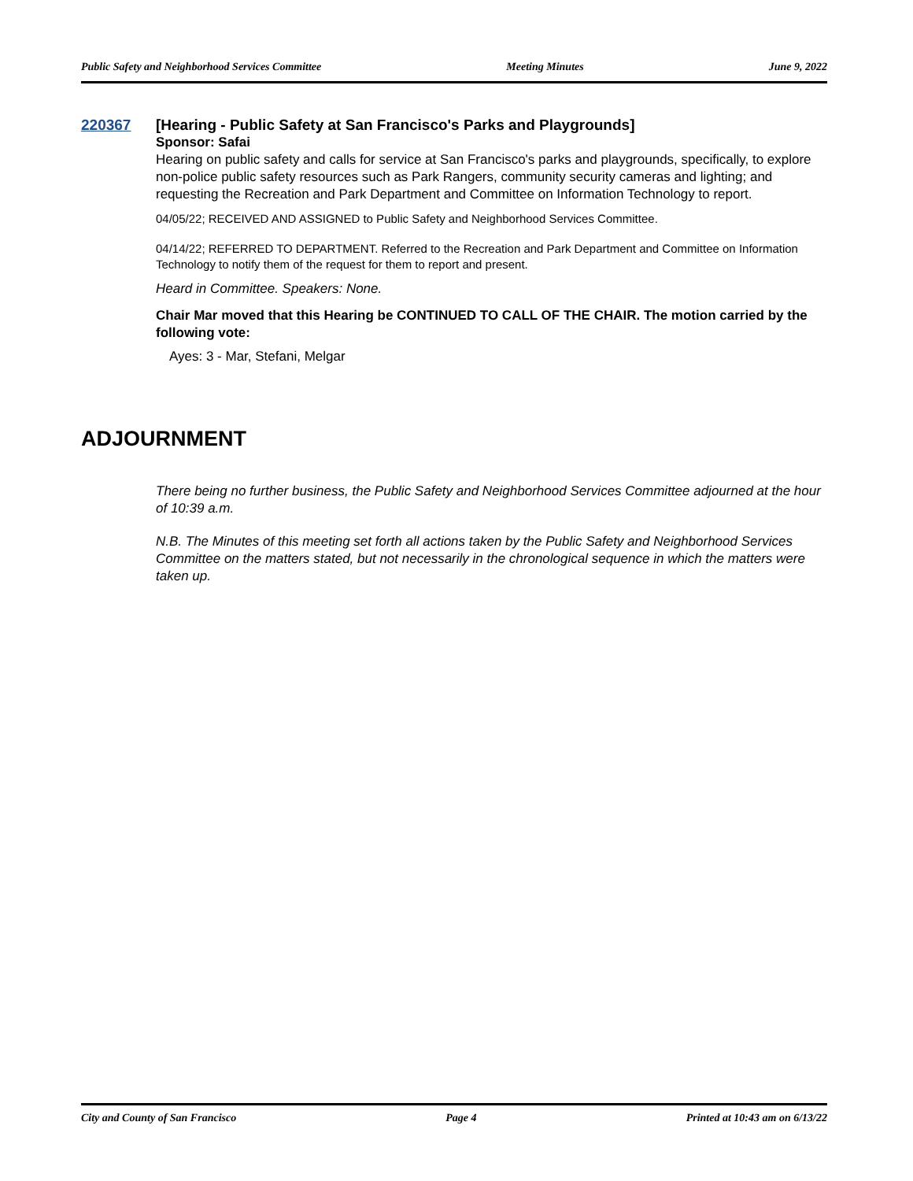Public Safety and Neighborhood Services Committee Meeting Minutes June 9, 2022
220367
[Hearing - Public Safety at San Francisco's Parks and Playgrounds]
Sponsor: Safai
Hearing on public safety and calls for service at San Francisco's parks and playgrounds, specifically, to explore non-police public safety resources such as Park Rangers, community security cameras and lighting; and requesting the Recreation and Park Department and Committee on Information Technology to report.
04/05/22; RECEIVED AND ASSIGNED to Public Safety and Neighborhood Services Committee.
04/14/22; REFERRED TO DEPARTMENT. Referred to the Recreation and Park Department and Committee on Information Technology to notify them of the request for them to report and present.
Heard in Committee. Speakers: None.
Chair Mar moved that this Hearing be CONTINUED TO CALL OF THE CHAIR. The motion carried by the following vote:
Ayes: 3 - Mar, Stefani, Melgar
ADJOURNMENT
There being no further business, the Public Safety and Neighborhood Services Committee adjourned at the hour of 10:39 a.m.
N.B. The Minutes of this meeting set forth all actions taken by the Public Safety and Neighborhood Services Committee on the matters stated, but not necessarily in the chronological sequence in which the matters were taken up.
City and County of San Francisco Page 4 Printed at 10:43 am on 6/13/22